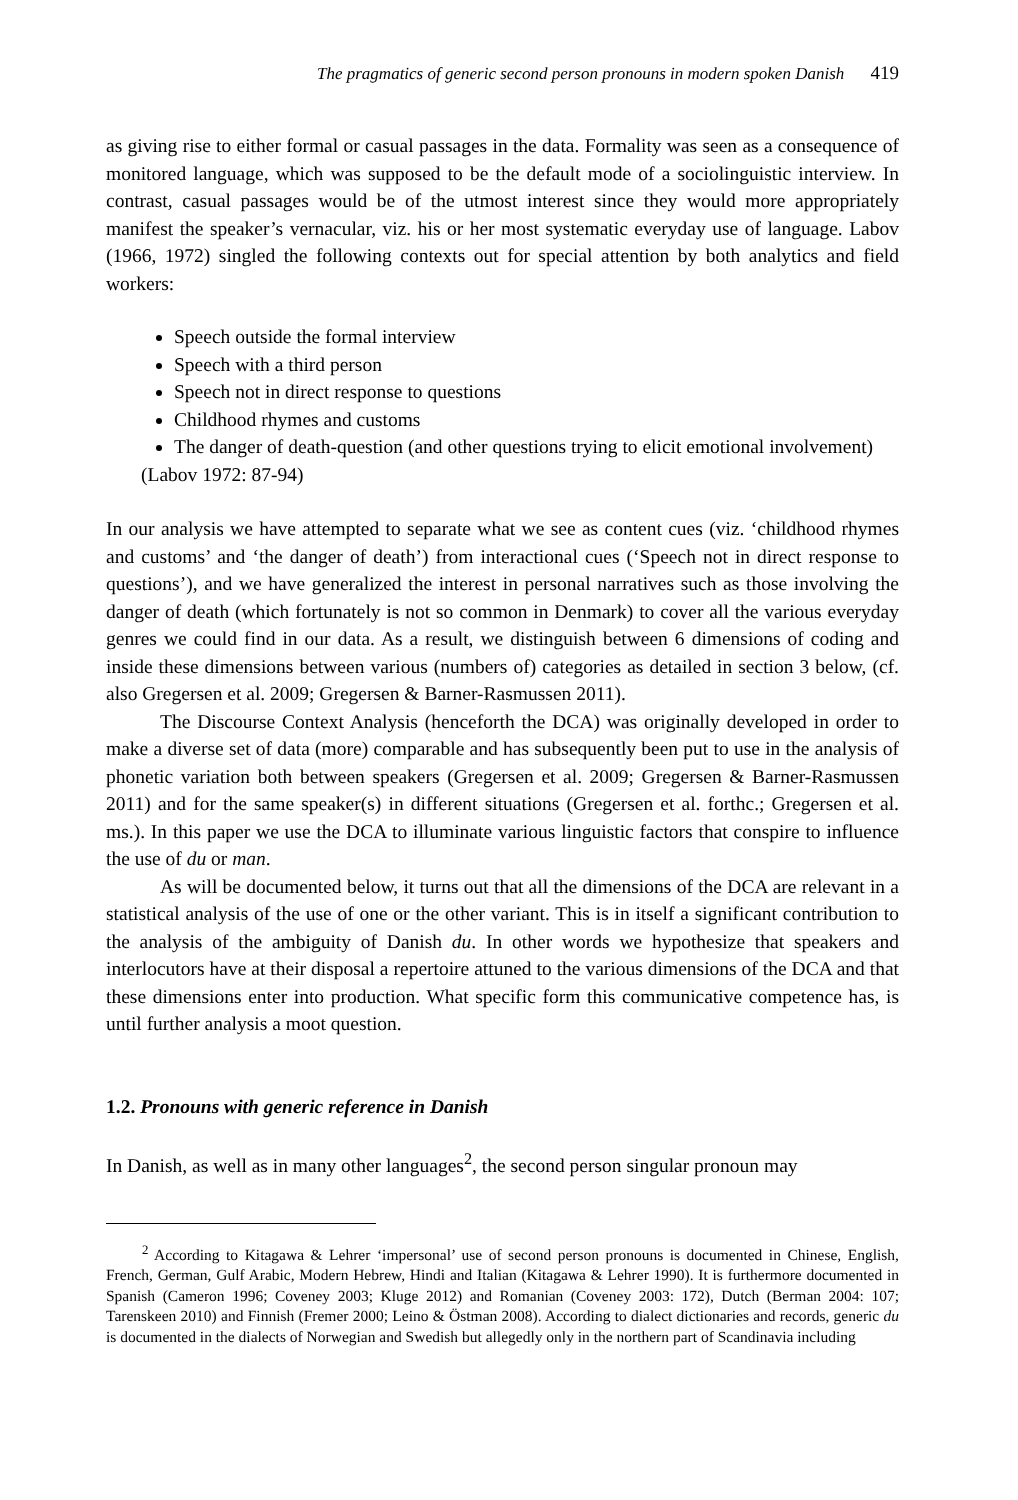The pragmatics of generic second person pronouns in modern spoken Danish 419
as giving rise to either formal or casual passages in the data. Formality was seen as a consequence of monitored language, which was supposed to be the default mode of a sociolinguistic interview. In contrast, casual passages would be of the utmost interest since they would more appropriately manifest the speaker’s vernacular, viz. his or her most systematic everyday use of language. Labov (1966, 1972) singled the following contexts out for special attention by both analytics and field workers:
Speech outside the formal interview
Speech with a third person
Speech not in direct response to questions
Childhood rhymes and customs
The danger of death-question (and other questions trying to elicit emotional involvement)
(Labov 1972: 87-94)
In our analysis we have attempted to separate what we see as content cues (viz. ‘childhood rhymes and customs’ and ‘the danger of death’) from interactional cues (‘Speech not in direct response to questions’), and we have generalized the interest in personal narratives such as those involving the danger of death (which fortunately is not so common in Denmark) to cover all the various everyday genres we could find in our data. As a result, we distinguish between 6 dimensions of coding and inside these dimensions between various (numbers of) categories as detailed in section 3 below, (cf. also Gregersen et al. 2009; Gregersen & Barner-Rasmussen 2011).
The Discourse Context Analysis (henceforth the DCA) was originally developed in order to make a diverse set of data (more) comparable and has subsequently been put to use in the analysis of phonetic variation both between speakers (Gregersen et al. 2009; Gregersen & Barner-Rasmussen 2011) and for the same speaker(s) in different situations (Gregersen et al. forthc.; Gregersen et al. ms.). In this paper we use the DCA to illuminate various linguistic factors that conspire to influence the use of du or man.
As will be documented below, it turns out that all the dimensions of the DCA are relevant in a statistical analysis of the use of one or the other variant. This is in itself a significant contribution to the analysis of the ambiguity of Danish du. In other words we hypothesize that speakers and interlocutors have at their disposal a repertoire attuned to the various dimensions of the DCA and that these dimensions enter into production. What specific form this communicative competence has, is until further analysis a moot question.
1.2. Pronouns with generic reference in Danish
In Danish, as well as in many other languages<sup>2</sup>, the second person singular pronoun may
<sup>2</sup> According to Kitagawa & Lehrer ‘impersonal’ use of second person pronouns is documented in Chinese, English, French, German, Gulf Arabic, Modern Hebrew, Hindi and Italian (Kitagawa & Lehrer 1990). It is furthermore documented in Spanish (Cameron 1996; Coveney 2003; Kluge 2012) and Romanian (Coveney 2003: 172), Dutch (Berman 2004: 107; Tarenskeen 2010) and Finnish (Fremer 2000; Leino & Östman 2008). According to dialect dictionaries and records, generic du is documented in the dialects of Norwegian and Swedish but allegedly only in the northern part of Scandinavia including